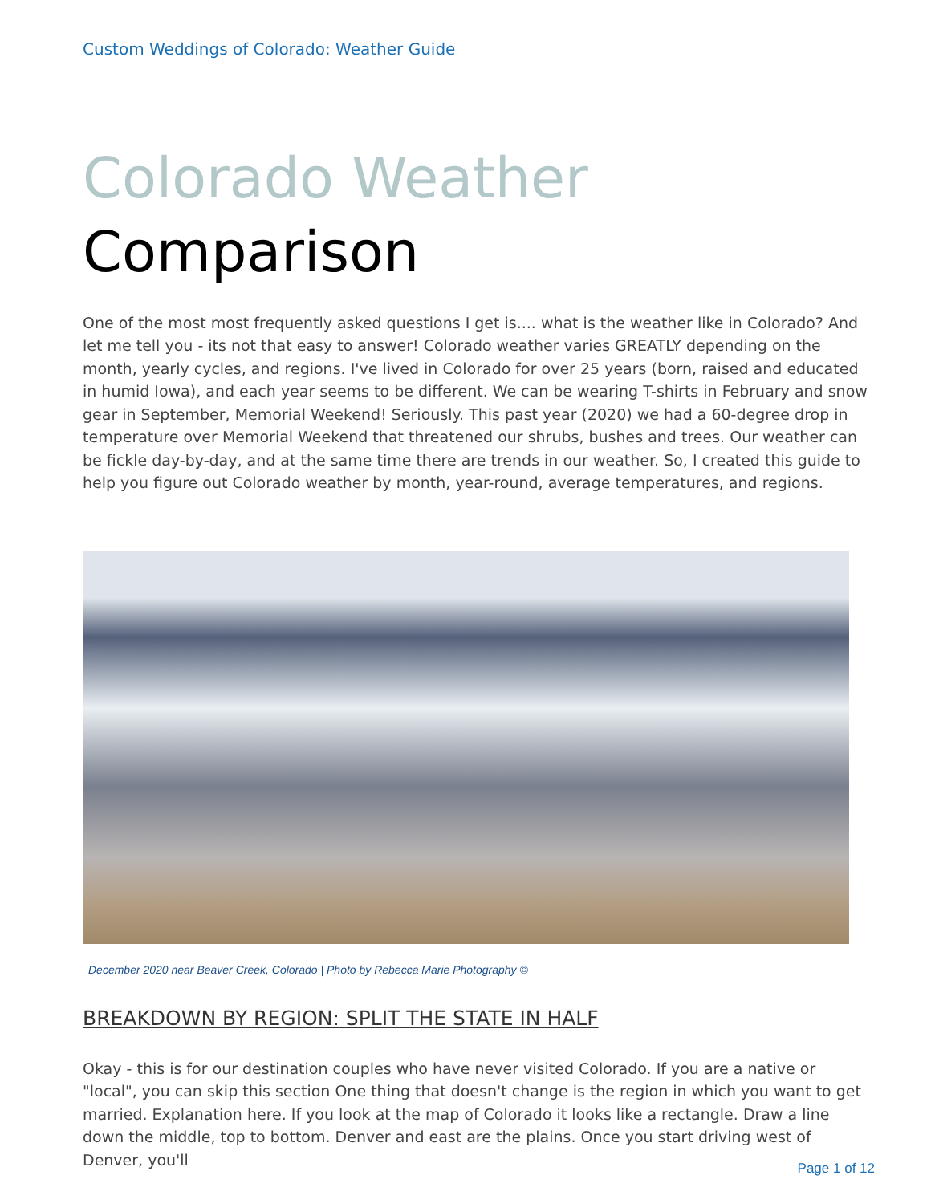Custom Weddings of Colorado: Weather Guide
Colorado Weather
Comparison
One of the most most frequently asked questions I get is.... what is the weather like in Colorado? And let me tell you - its not that easy to answer! Colorado weather varies GREATLY depending on the month, yearly cycles, and regions. I've lived in Colorado for over 25 years (born, raised and educated in humid Iowa), and each year seems to be different. We can be wearing T-shirts in February and snow gear in September, Memorial Weekend! Seriously. This past year (2020) we had a 60-degree drop in temperature over Memorial Weekend that threatened our shrubs, bushes and trees. Our weather can be fickle day-by-day, and at the same time there are trends in our weather. So, I created this guide to help you figure out Colorado weather by month, year-round, average temperatures, and regions.
December 2020 near Beaver Creek, Colorado | Photo by Rebecca Marie Photography ©
BREAKDOWN BY REGION: SPLIT THE STATE IN HALF
Okay - this is for our destination couples who have never visited Colorado. If you are a native or "local", you can skip this section One thing that doesn't change is the region in which you want to get married. Explanation here. If you look at the map of Colorado it looks like a rectangle. Draw a line down the middle, top to bottom. Denver and east are the plains. Once you start driving west of Denver, you'll
Page 1 of 12